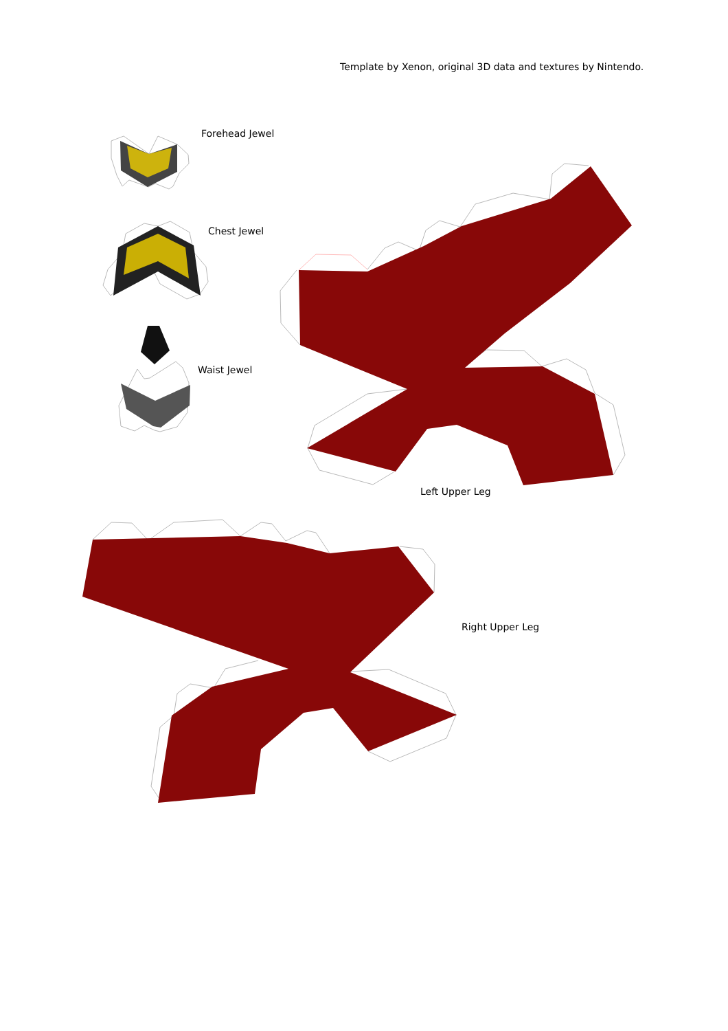Template by Xenon, original 3D data and textures by Nintendo.
Forehead Jewel
Chest Jewel
Waist Jewel
Left Upper Leg
Right Upper Leg